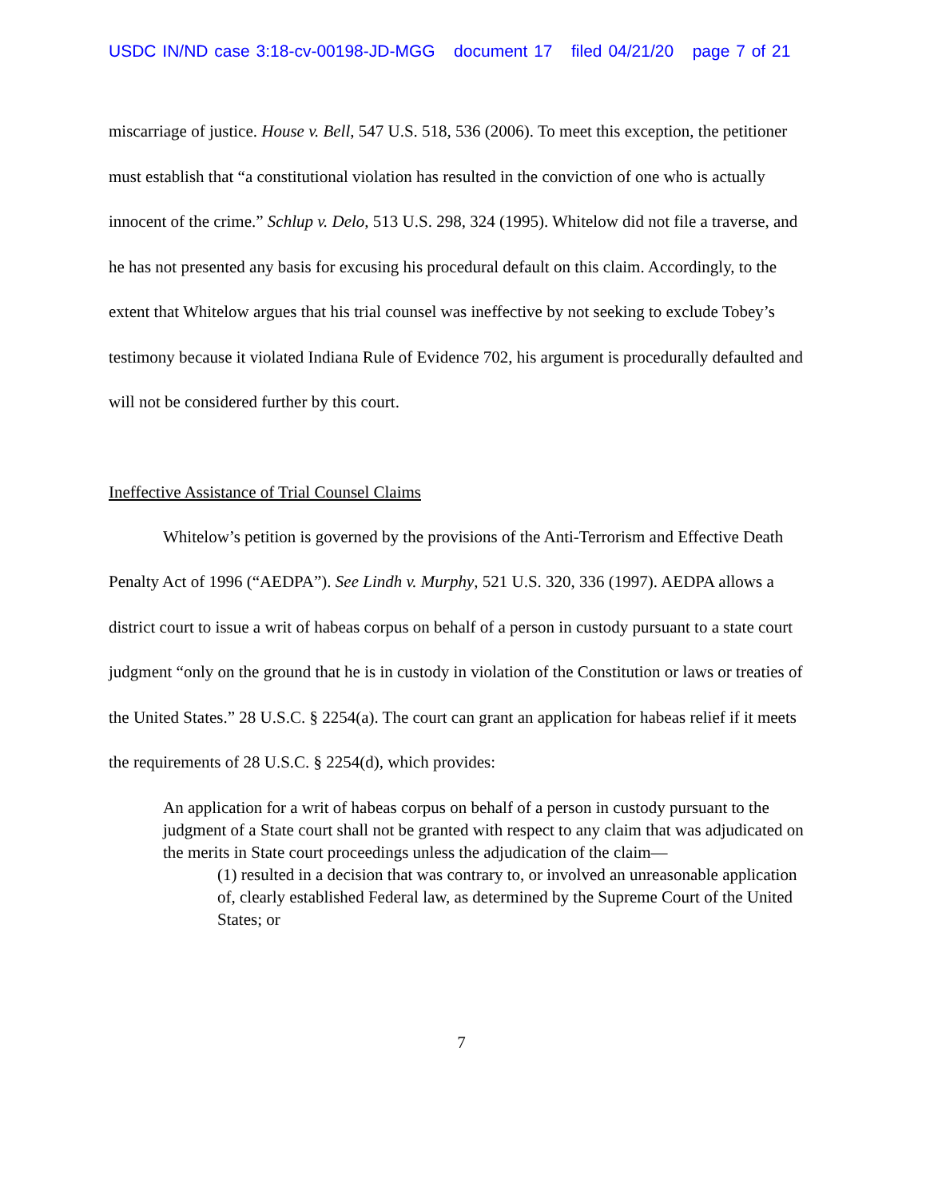USDC IN/ND case 3:18-cv-00198-JD-MGG document 17 filed 04/21/20 page 7 of 21
miscarriage of justice. House v. Bell, 547 U.S. 518, 536 (2006). To meet this exception, the petitioner must establish that “a constitutional violation has resulted in the conviction of one who is actually innocent of the crime.” Schlup v. Delo, 513 U.S. 298, 324 (1995). Whitelow did not file a traverse, and he has not presented any basis for excusing his procedural default on this claim. Accordingly, to the extent that Whitelow argues that his trial counsel was ineffective by not seeking to exclude Tobey’s testimony because it violated Indiana Rule of Evidence 702, his argument is procedurally defaulted and will not be considered further by this court.
Ineffective Assistance of Trial Counsel Claims
Whitelow’s petition is governed by the provisions of the Anti-Terrorism and Effective Death Penalty Act of 1996 (“AEDPA”). See Lindh v. Murphy, 521 U.S. 320, 336 (1997). AEDPA allows a district court to issue a writ of habeas corpus on behalf of a person in custody pursuant to a state court judgment “only on the ground that he is in custody in violation of the Constitution or laws or treaties of the United States.” 28 U.S.C. § 2254(a). The court can grant an application for habeas relief if it meets the requirements of 28 U.S.C. § 2254(d), which provides:
An application for a writ of habeas corpus on behalf of a person in custody pursuant to the judgment of a State court shall not be granted with respect to any claim that was adjudicated on the merits in State court proceedings unless the adjudication of the claim—
(1) resulted in a decision that was contrary to, or involved an unreasonable application of, clearly established Federal law, as determined by the Supreme Court of the United States; or
7